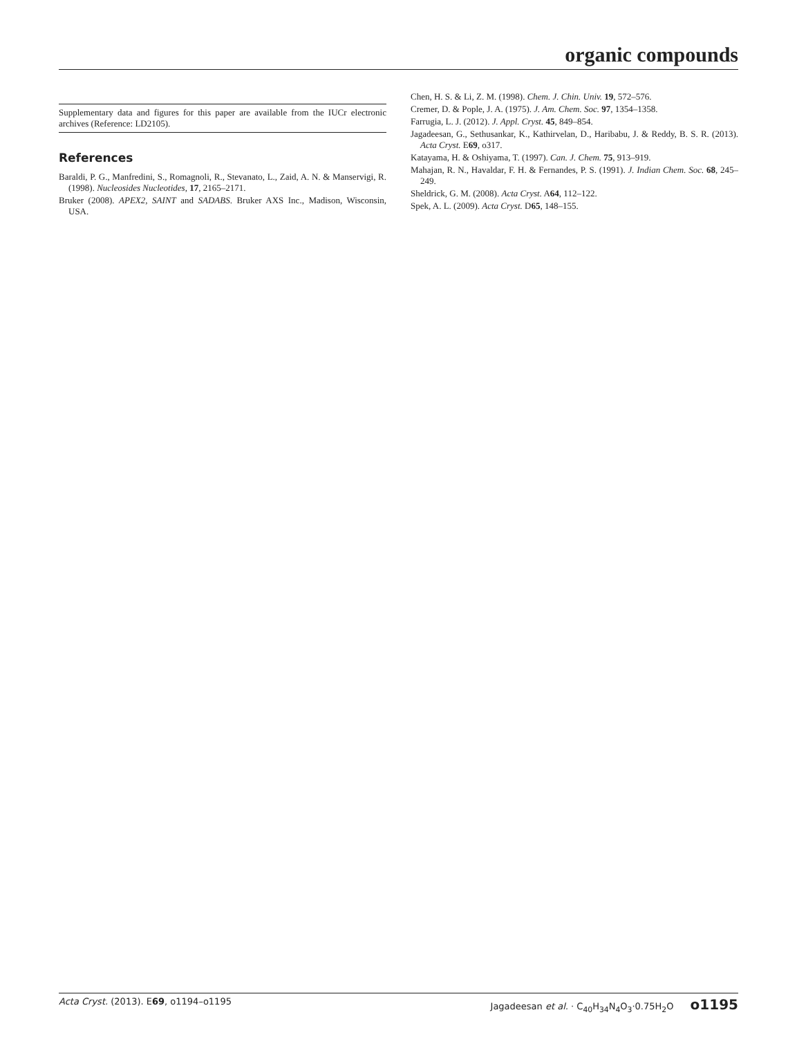organic compounds
Supplementary data and figures for this paper are available from the IUCr electronic archives (Reference: LD2105).
References
Baraldi, P. G., Manfredini, S., Romagnoli, R., Stevanato, L., Zaid, A. N. & Manservigi, R. (1998). Nucleosides Nucleotides, 17, 2165–2171.
Bruker (2008). APEX2, SAINT and SADABS. Bruker AXS Inc., Madison, Wisconsin, USA.
Chen, H. S. & Li, Z. M. (1998). Chem. J. Chin. Univ. 19, 572–576.
Cremer, D. & Pople, J. A. (1975). J. Am. Chem. Soc. 97, 1354–1358.
Farrugia, L. J. (2012). J. Appl. Cryst. 45, 849–854.
Jagadeesan, G., Sethusankar, K., Kathirvelan, D., Haribabu, J. & Reddy, B. S. R. (2013). Acta Cryst. E69, o317.
Katayama, H. & Oshiyama, T. (1997). Can. J. Chem. 75, 913–919.
Mahajan, R. N., Havaldar, F. H. & Fernandes, P. S. (1991). J. Indian Chem. Soc. 68, 245–249.
Sheldrick, G. M. (2008). Acta Cryst. A64, 112–122.
Spek, A. L. (2009). Acta Cryst. D65, 148–155.
Acta Cryst. (2013). E69, o1194–o1195 Jagadeesan et al. · C<sub>40</sub>H<sub>34</sub>N<sub>4</sub>O<sub>3</sub>·0.75H<sub>2</sub>O o1195